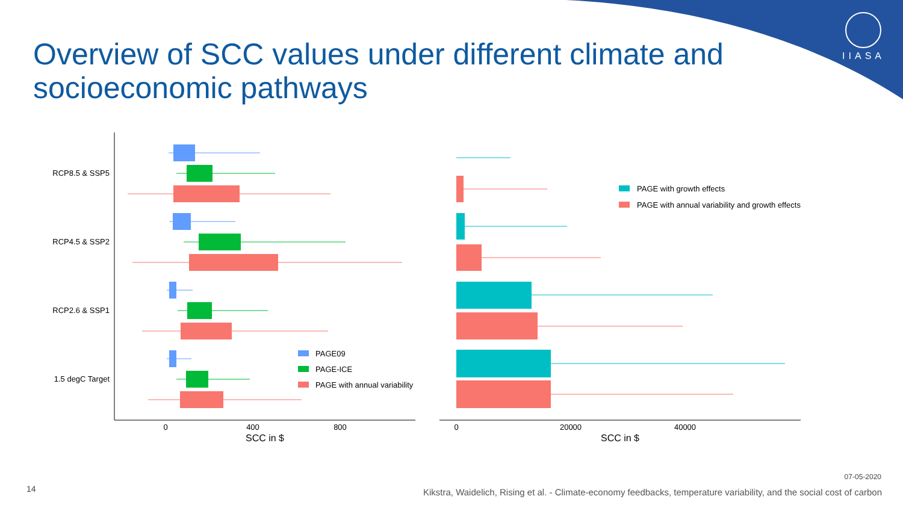IIASA
Overview of SCC values under different climate and socioeconomic pathways
RCP8.5 & SSP5
RCP4.5 & SSP2
RCP2.6 & SSP1
1.5 degC Target
0
400
800
SCC in $
PAGE09
PAGE-ICE
PAGE with annual variability
0
20000
40000
SCC in $
PAGE with growth effects
PAGE with annual variability and growth effects
07-05-2020
14
Kikstra, Waidelich, Rising et al. - Climate-economy feedbacks, temperature variability, and the social cost of carbon